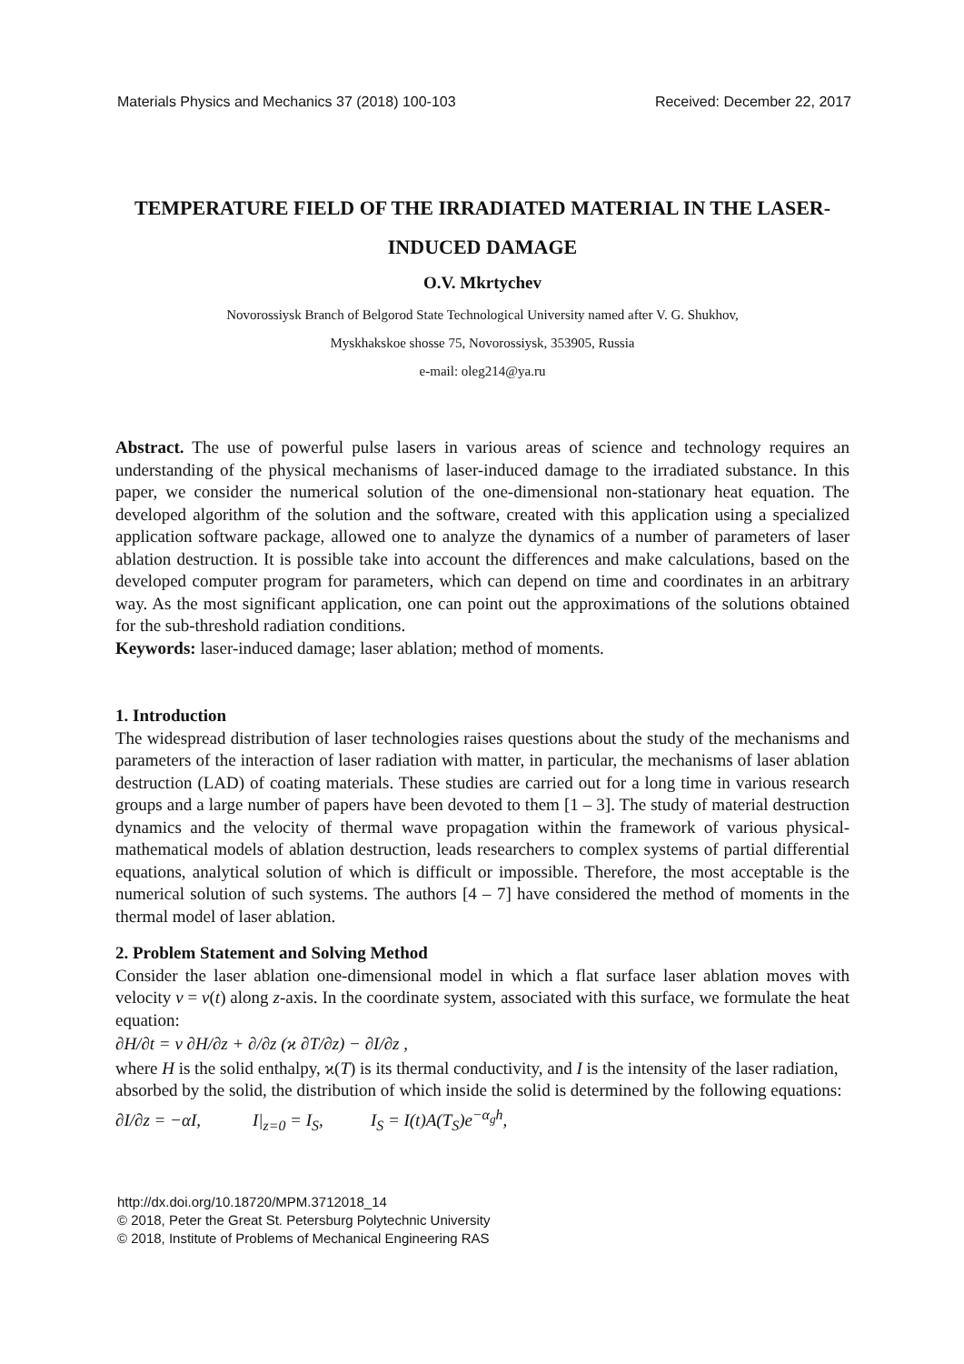Materials Physics and Mechanics 37 (2018) 100-103 Received: December 22, 2017
TEMPERATURE FIELD OF THE IRRADIATED MATERIAL IN THE LASER-INDUCED DAMAGE
O.V. Mkrtychev
Novorossiysk Branch of Belgorod State Technological University named after V. G. Shukhov,
Myskhakskoe shosse 75, Novorossiysk, 353905, Russia
e-mail: oleg214@ya.ru
Abstract. The use of powerful pulse lasers in various areas of science and technology requires an understanding of the physical mechanisms of laser-induced damage to the irradiated substance. In this paper, we consider the numerical solution of the one-dimensional non-stationary heat equation. The developed algorithm of the solution and the software, created with this application using a specialized application software package, allowed one to analyze the dynamics of a number of parameters of laser ablation destruction. It is possible take into account the differences and make calculations, based on the developed computer program for parameters, which can depend on time and coordinates in an arbitrary way. As the most significant application, one can point out the approximations of the solutions obtained for the sub-threshold radiation conditions.
Keywords: laser-induced damage; laser ablation; method of moments.
1. Introduction
The widespread distribution of laser technologies raises questions about the study of the mechanisms and parameters of the interaction of laser radiation with matter, in particular, the mechanisms of laser ablation destruction (LAD) of coating materials. These studies are carried out for a long time in various research groups and a large number of papers have been devoted to them [1 – 3]. The study of material destruction dynamics and the velocity of thermal wave propagation within the framework of various physical-mathematical models of ablation destruction, leads researchers to complex systems of partial differential equations, analytical solution of which is difficult or impossible. Therefore, the most acceptable is the numerical solution of such systems. The authors [4 – 7] have considered the method of moments in the thermal model of laser ablation.
2. Problem Statement and Solving Method
Consider the laser ablation one-dimensional model in which a flat surface laser ablation moves with velocity v = v(t) along z-axis. In the coordinate system, associated with this surface, we formulate the heat equation:
∂H/∂t = v ∂H/∂z + ∂/∂z (ϰ ∂T/∂z) − ∂I/∂z ,
where H is the solid enthalpy, ϰ(T) is its thermal conductivity, and I is the intensity of the laser radiation, absorbed by the solid, the distribution of which inside the solid is determined by the following equations:
∂I/∂z = −αI, I|<sub>z=0</sub> = I<sub>S</sub>, I<sub>S</sub> = I(t)A(T<sub>S</sub>)e<sup>−α<sub>g</sub>h</sup>,
http://dx.doi.org/10.18720/MPM.3712018_14
© 2018, Peter the Great St. Petersburg Polytechnic University
© 2018, Institute of Problems of Mechanical Engineering RAS